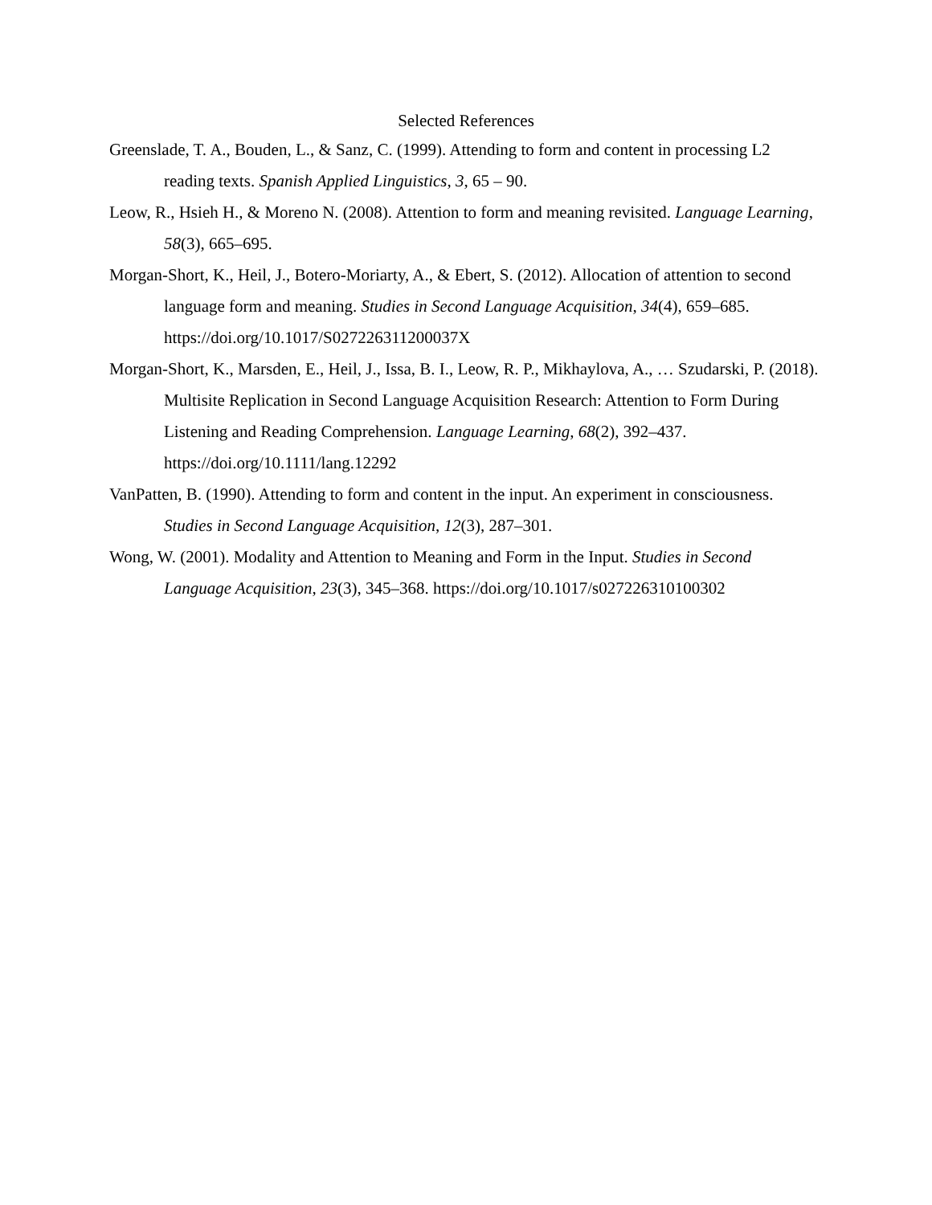Selected References
Greenslade, T. A., Bouden, L., & Sanz, C. (1999). Attending to form and content in processing L2 reading texts. Spanish Applied Linguistics, 3, 65 – 90.
Leow, R., Hsieh H., & Moreno N. (2008). Attention to form and meaning revisited. Language Learning, 58(3), 665–695.
Morgan-Short, K., Heil, J., Botero-Moriarty, A., & Ebert, S. (2012). Allocation of attention to second language form and meaning. Studies in Second Language Acquisition, 34(4), 659–685. https://doi.org/10.1017/S027226311200037X
Morgan-Short, K., Marsden, E., Heil, J., Issa, B. I., Leow, R. P., Mikhaylova, A., … Szudarski, P. (2018). Multisite Replication in Second Language Acquisition Research: Attention to Form During Listening and Reading Comprehension. Language Learning, 68(2), 392–437. https://doi.org/10.1111/lang.12292
VanPatten, B. (1990). Attending to form and content in the input. An experiment in consciousness. Studies in Second Language Acquisition, 12(3), 287–301.
Wong, W. (2001). Modality and Attention to Meaning and Form in the Input. Studies in Second Language Acquisition, 23(3), 345–368. https://doi.org/10.1017/s027226310100302